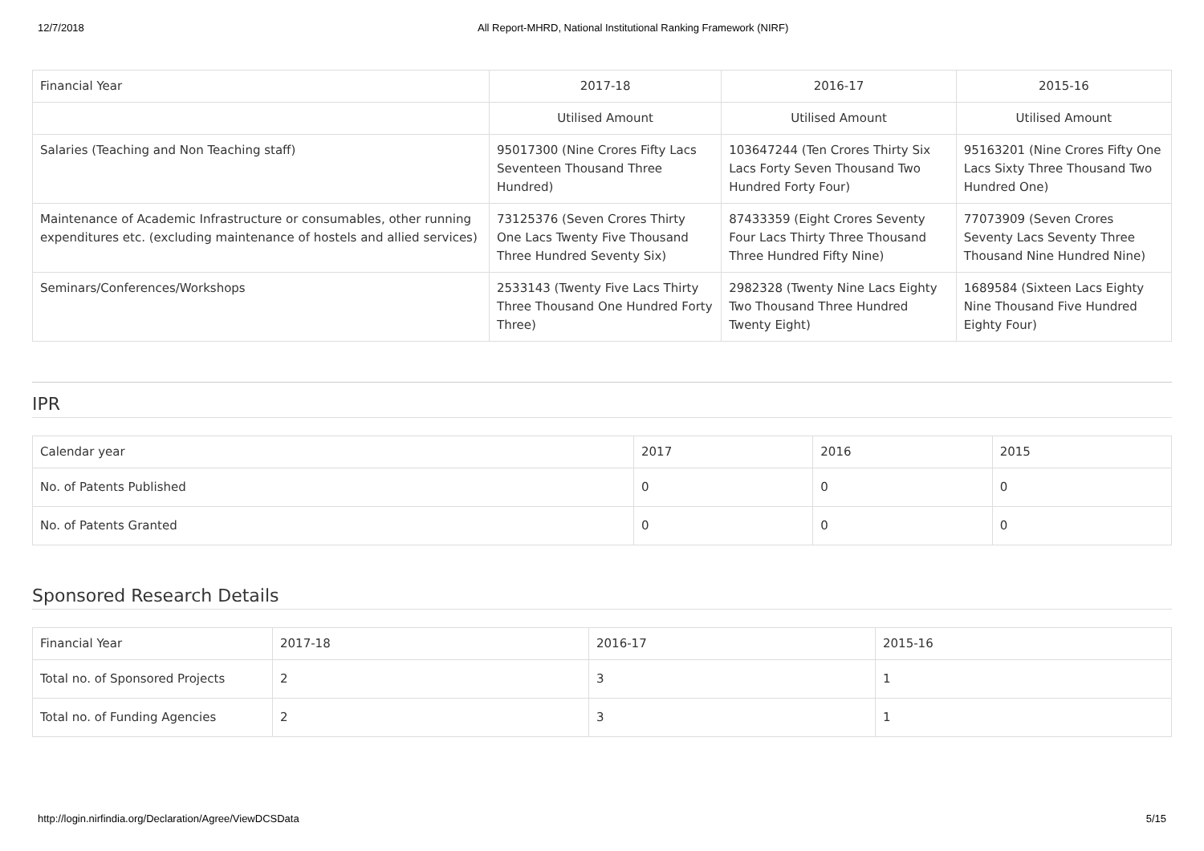12/7/2018 All Report-MHRD, National Institutional Ranking Framework (NIRF)
| Financial Year | 2017-18 | 2016-17 | 2015-16 |
| --- | --- | --- | --- |
| | Utilised Amount | Utilised Amount | Utilised Amount |
| Salaries (Teaching and Non Teaching staff) | 95017300 (Nine Crores Fifty Lacs Seventeen Thousand Three Hundred) | 103647244 (Ten Crores Thirty Six Lacs Forty Seven Thousand Two Hundred Forty Four) | 95163201 (Nine Crores Fifty One Lacs Sixty Three Thousand Two Hundred One) |
| Maintenance of Academic Infrastructure or consumables, other running expenditures etc. (excluding maintenance of hostels and allied services) | 73125376 (Seven Crores Thirty One Lacs Twenty Five Thousand Three Hundred Seventy Six) | 87433359 (Eight Crores Seventy Four Lacs Thirty Three Thousand Three Hundred Fifty Nine) | 77073909 (Seven Crores Seventy Lacs Seventy Three Thousand Nine Hundred Nine) |
| Seminars/Conferences/Workshops | 2533143 (Twenty Five Lacs Thirty Three Thousand One Hundred Forty Three) | 2982328 (Twenty Nine Lacs Eighty Two Thousand Three Hundred Twenty Eight) | 1689584 (Sixteen Lacs Eighty Nine Thousand Five Hundred Eighty Four) |
IPR
| Calendar year | 2017 | 2016 | 2015 |
| --- | --- | --- | --- |
| No. of Patents Published | 0 | 0 | 0 |
| No. of Patents Granted | 0 | 0 | 0 |
Sponsored Research Details
| Financial Year | 2017-18 | 2016-17 | 2015-16 |
| --- | --- | --- | --- |
| Total no. of Sponsored Projects | 2 | 3 | 1 |
| Total no. of Funding Agencies | 2 | 3 | 1 |
http://login.nirfindia.org/Declaration/Agree/ViewDCSData 5/15